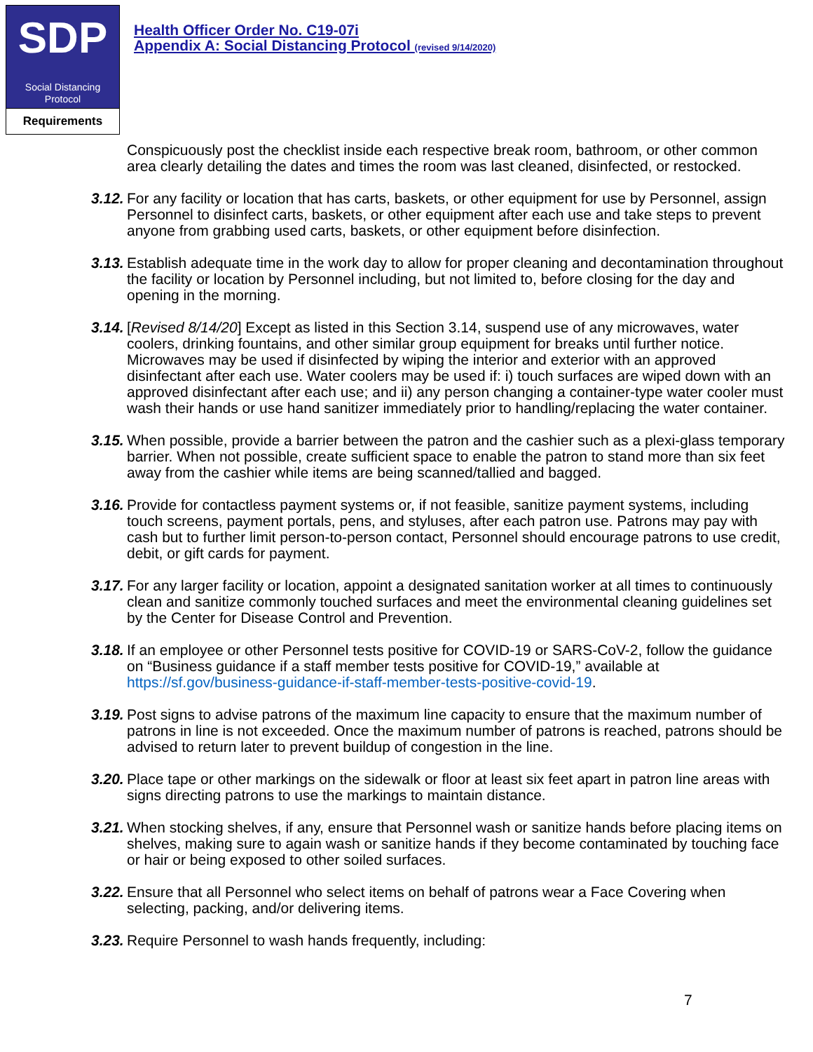SDP
Social Distancing
Protocol
Requirements
Health Officer Order No. C19-07i
Appendix A: Social Distancing Protocol (revised 9/14/2020)
Conspicuously post the checklist inside each respective break room, bathroom, or other common area clearly detailing the dates and times the room was last cleaned, disinfected, or restocked.
3.12. For any facility or location that has carts, baskets, or other equipment for use by Personnel, assign Personnel to disinfect carts, baskets, or other equipment after each use and take steps to prevent anyone from grabbing used carts, baskets, or other equipment before disinfection.
3.13. Establish adequate time in the work day to allow for proper cleaning and decontamination throughout the facility or location by Personnel including, but not limited to, before closing for the day and opening in the morning.
3.14. [Revised 8/14/20] Except as listed in this Section 3.14, suspend use of any microwaves, water coolers, drinking fountains, and other similar group equipment for breaks until further notice. Microwaves may be used if disinfected by wiping the interior and exterior with an approved disinfectant after each use. Water coolers may be used if: i) touch surfaces are wiped down with an approved disinfectant after each use; and ii) any person changing a container-type water cooler must wash their hands or use hand sanitizer immediately prior to handling/replacing the water container.
3.15. When possible, provide a barrier between the patron and the cashier such as a plexi-glass temporary barrier. When not possible, create sufficient space to enable the patron to stand more than six feet away from the cashier while items are being scanned/tallied and bagged.
3.16. Provide for contactless payment systems or, if not feasible, sanitize payment systems, including touch screens, payment portals, pens, and styluses, after each patron use. Patrons may pay with cash but to further limit person-to-person contact, Personnel should encourage patrons to use credit, debit, or gift cards for payment.
3.17. For any larger facility or location, appoint a designated sanitation worker at all times to continuously clean and sanitize commonly touched surfaces and meet the environmental cleaning guidelines set by the Center for Disease Control and Prevention.
3.18. If an employee or other Personnel tests positive for COVID-19 or SARS-CoV-2, follow the guidance on “Business guidance if a staff member tests positive for COVID-19,” available at https://sf.gov/business-guidance-if-staff-member-tests-positive-covid-19.
3.19. Post signs to advise patrons of the maximum line capacity to ensure that the maximum number of patrons in line is not exceeded. Once the maximum number of patrons is reached, patrons should be advised to return later to prevent buildup of congestion in the line.
3.20. Place tape or other markings on the sidewalk or floor at least six feet apart in patron line areas with signs directing patrons to use the markings to maintain distance.
3.21. When stocking shelves, if any, ensure that Personnel wash or sanitize hands before placing items on shelves, making sure to again wash or sanitize hands if they become contaminated by touching face or hair or being exposed to other soiled surfaces.
3.22. Ensure that all Personnel who select items on behalf of patrons wear a Face Covering when selecting, packing, and/or delivering items.
3.23. Require Personnel to wash hands frequently, including:
7